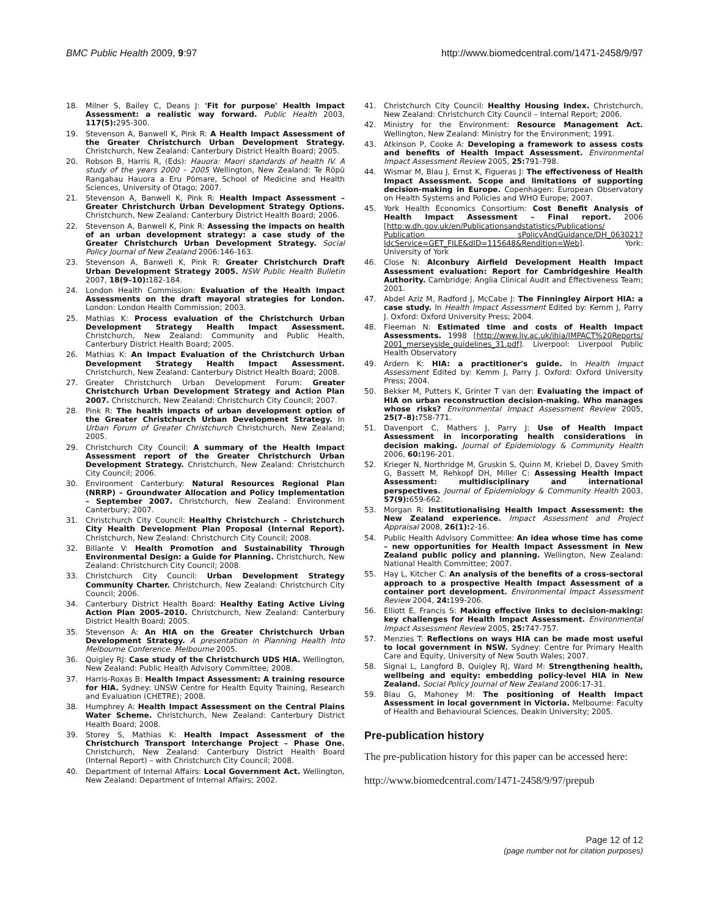BMC Public Health 2009, 9:97 http://www.biomedcentral.com/1471-2458/9/97
18. Milner S, Bailey C, Deans J: 'Fit for purpose' Health Impact Assessment: a realistic way forward. Public Health 2003, 117(5): 295-300.
19. Stevenson A, Banwell K, Pink R: A Health Impact Assessment of the Greater Christchurch Urban Development Strategy. Christchurch, New Zealand: Canterbury District Health Board; 2005.
20. Robson B, Harris R, (Eds): Hauora: Maori standards of health IV. A study of the years 2000 – 2005 Wellington, New Zealand: Te Rōpū Rangahau Hauora a Eru Pōmare, School of Medicine and Health Sciences, University of Otago; 2007.
21. Stevenson A, Banwell K, Pink R: Health Impact Assessment – Greater Christchurch Urban Development Strategy Options. Christchurch, New Zealand: Canterbury District Health Board; 2006.
22. Stevenson A, Banwell K, Pink R: Assessing the impacts on health of an urban development strategy: a case study of the Greater Christchurch Urban Development Strategy. Social Policy Journal of New Zealand 2006:146-163.
23. Stevenson A, Banwell K, Pink R: Greater Christchurch Draft Urban Development Strategy 2005. NSW Public Health Bulletin 2007, 18(9–10): 182-184.
24. London Health Commission: Evaluation of the Health Impact Assessments on the draft mayoral strategies for London. London: London Health Commission; 2003.
25. Mathias K: Process evaluation of the Christchurch Urban Development Strategy Health Impact Assessment. Christchurch, New Zealand: Community and Public Health, Canterbury District Health Board; 2005.
26. Mathias K: An Impact Evaluation of the Christchurch Urban Development Strategy Health Impact Assessment. Christchurch, New Zealand: Canterbury District Health Board; 2008.
27. Greater Christchurch Urban Development Forum: Greater Christchurch Urban Development Strategy and Action Plan 2007. Christchurch, New Zealand: Christchurch City Council; 2007.
28. Pink R: The health impacts of urban development option of the Greater Christchurch Urban Development Strategy. In Urban Forum of Greater Christchurch Christchurch, New Zealand; 2005.
29. Christchurch City Council: A summary of the Health Impact Assessment report of the Greater Christchurch Urban Development Strategy. Christchurch, New Zealand: Christchurch City Council; 2006.
30. Environment Canterbury: Natural Resources Regional Plan (NRRP) – Groundwater Allocation and Policy Implementation – September 2007. Christchurch, New Zealand: Environment Canterbury; 2007.
31. Christchurch City Council: Healthy Christchurch – Christchurch City Health Development Plan Proposal (Internal Report). Christchurch, New Zealand: Christchurch City Council; 2008.
32. Billante V: Health Promotion and Sustainability Through Environmental Design: a Guide for Planning. Christchurch, New Zealand: Christchurch City Council; 2008.
33. Christchurch City Council: Urban Development Strategy Community Charter. Christchurch, New Zealand: Christchurch City Council; 2006.
34. Canterbury District Health Board: Healthy Eating Active Living Action Plan 2005–2010. Christchurch, New Zealand: Canterbury District Health Board; 2005.
35. Stevenson A: An HIA on the Greater Christchurch Urban Development Strategy. A presentation in Planning Health Into Melbourne Conference. Melbourne 2005.
36. Quigley RJ: Case study of the Christchurch UDS HIA. Wellington, New Zealand: Public Health Advisory Committee; 2008.
37. Harris-Roxas B: Health Impact Assessment: A training resource for HIA. Sydney: UNSW Centre for Health Equity Training, Research and Evaluation (CHETRE); 2008.
38. Humphrey A: Health Impact Assessment on the Central Plains Water Scheme. Christchurch, New Zealand: Canterbury District Health Board; 2008.
39. Storey S, Mathias K: Health Impact Assessment of the Christchurch Transport Interchange Project – Phase One. Christchurch, New Zealand: Canterbury District Health Board (Internal Report) – with Christchurch City Council; 2008.
40. Department of Internal Affairs: Local Government Act. Wellington, New Zealand: Department of Internal Affairs; 2002.
41. Christchurch City Council: Healthy Housing Index. Christchurch, New Zealand: Christchurch City Council – Internal Report; 2006.
42. Ministry for the Environment: Resource Management Act. Wellington, New Zealand: Ministry for the Environment; 1991.
43. Atkinson P, Cooke A: Developing a framework to assess costs and benefits of Health Impact Assessment. Environmental Impact Assessment Review 2005, 25: 791-798.
44. Wismar M, Blau J, Ernst K, Figueras J: The effectiveness of Health Impact Assessment. Scope and limitations of supporting decision-making in Europe. Copenhagen: European Observatory on Health Systems and Policies and WHO Europe; 2007.
45. York Health Economics Consortium: Cost Benefit Analysis of Health Impact Assessment – Final report. 2006 [http:w.dh.gov.uk/en/Publicationsandstatistics/Publications/ Publication sPolicyAndGuidance/DH_063021?IdcService=GET_FILE&dID=115648&Rendition=Web]. York: University of York
46. Close N: Alconbury Airfield Development Health Impact Assessment evaluation: Report for Cambridgeshire Health Authority. Cambridge: Anglia Clinical Audit and Effectiveness Team; 2001.
47. Abdel Aziz M, Radford J, McCabe J: The Finningley Airport HIA: a case study. In Health Impact Assessment Edited by: Kemm J, Parry J. Oxford: Oxford University Press; 2004.
48. Fleeman N: Estimated time and costs of Health Impact Assessments. 1998 [http://www.liv.ac.uk/ihia/IMPACT%20Reports/ 2001_merseyside_guidelines_31.pdf]. Liverpool: Liverpool Public Health Observatory
49. Ardern K: HIA: a practitioner's guide. In Health Impact Assessment Edited by: Kemm J, Parry J. Oxford: Oxford University Press; 2004.
50. Bekker M, Putters K, Grinter T van der: Evaluating the impact of HIA on urban reconstruction decision-making. Who manages whose risks? Environmental Impact Assessment Review 2005, 25(7–8): 758-771.
51. Davenport C, Mathers J, Parry J: Use of Health Impact Assessment in incorporating health considerations in decision making. Journal of Epidemiology & Community Health 2006, 60: 196-201.
52. Krieger N, Northridge M, Gruskin S, Quinn M, Kriebel D, Davey Smith G, Bassett M, Rehkopf DH, Miller C: Assessing Health Impact Assessment: multidisciplinary and international perspectives. Journal of Epidemiology & Community Health 2003, 57(9): 659-662.
53. Morgan R: Institutionalising Health Impact Assessment: the New Zealand experience. Impact Assessment and Project Appraisal 2008, 26(1): 2-16.
54. Public Health Advisory Committee: An idea whose time has come – new opportunities for Health Impact Assessment in New Zealand public policy and planning. Wellington, New Zealand: National Health Committee; 2007.
55. Hay L, Kitcher C: An analysis of the benefits of a cross-sectoral approach to a prospective Health Impact Assessment of a container port development. Environmental Impact Assessment Review 2004, 24: 199-206.
56. Elliott E, Francis S: Making effective links to decision-making: key challenges for Health Impact Assessment. Environmental Impact Assessment Review 2005, 25: 747-757.
57. Menzies T: Reflections on ways HIA can be made most useful to local government in NSW. Sydney: Centre for Primary Health Care and Equity, University of New South Wales; 2007.
58. Signal L, Langford B, Quigley RJ, Ward M: Strengthening health, wellbeing and equity: embedding policy-level HIA in New Zealand. Social Policy Journal of New Zealand 2006:17-31.
59. Blau G, Mahoney M: The positioning of Health Impact Assessment in local government in Victoria. Melbourne: Faculty of Health and Behavioural Sciences, Deakin University; 2005.
Pre-publication history
The pre-publication history for this paper can be accessed here:
http://www.biomedcentral.com/1471-2458/9/97/prepub
Page 12 of 12
(page number not for citation purposes)